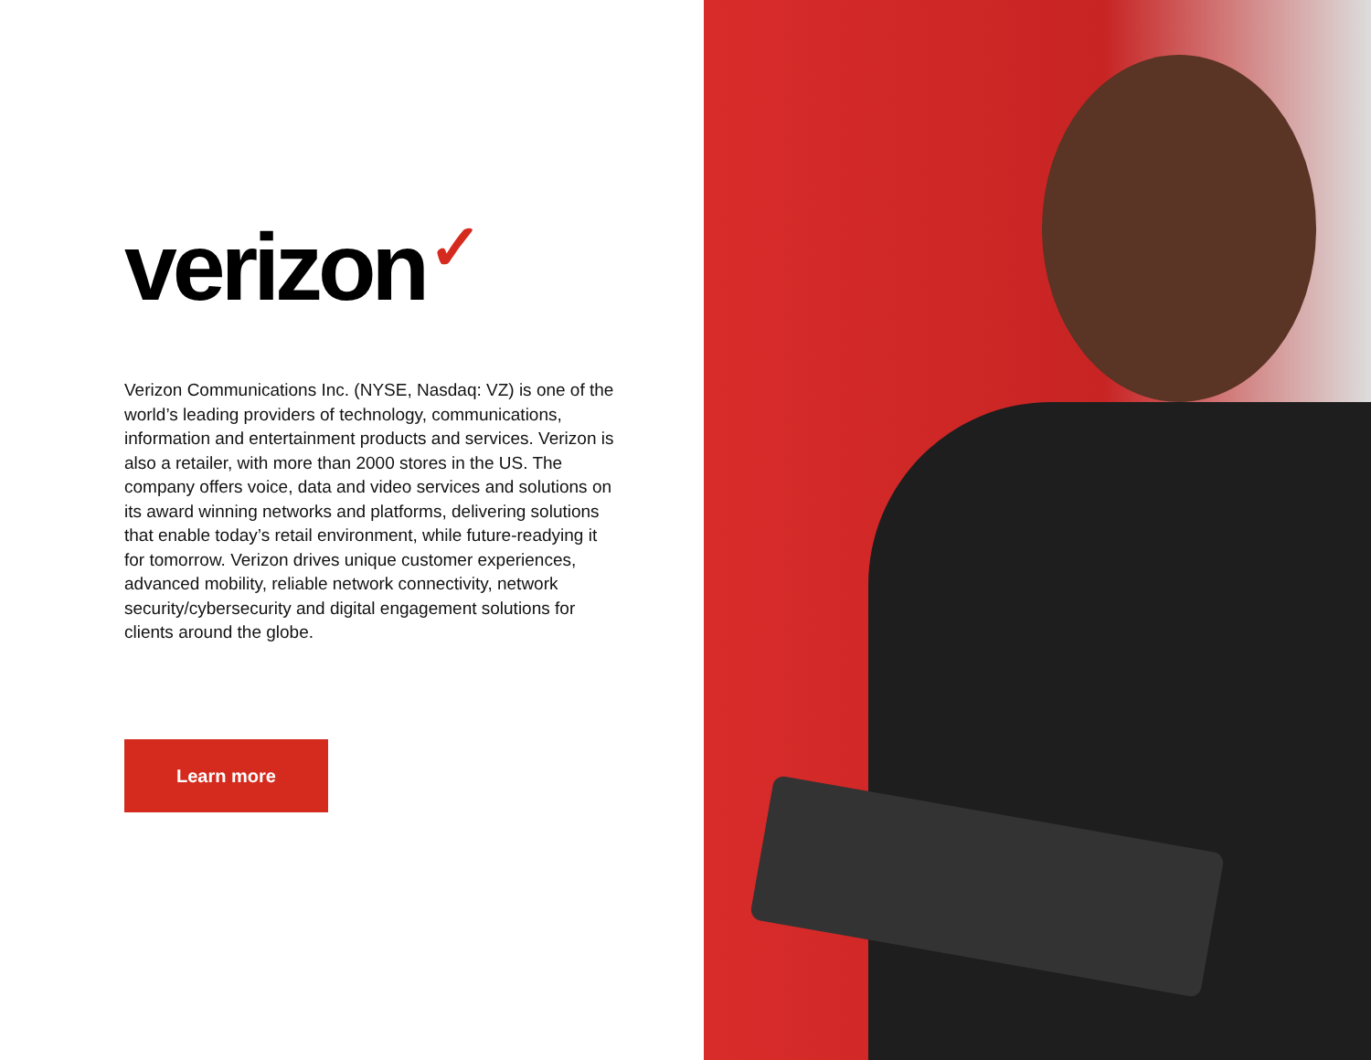verizon ✓
Verizon Communications Inc. (NYSE, Nasdaq: VZ) is one of the world’s leading providers of technology, communications, information and entertainment products and services. Verizon is also a retailer, with more than 2000 stores in the US. The company offers voice, data and video services and solutions on its award winning networks and platforms, delivering solutions that enable today’s retail environment, while future-readying it for tomorrow. Verizon drives unique customer experiences, advanced mobility, reliable network connectivity, network security/cybersecurity and digital engagement solutions for clients around the globe.
Learn more